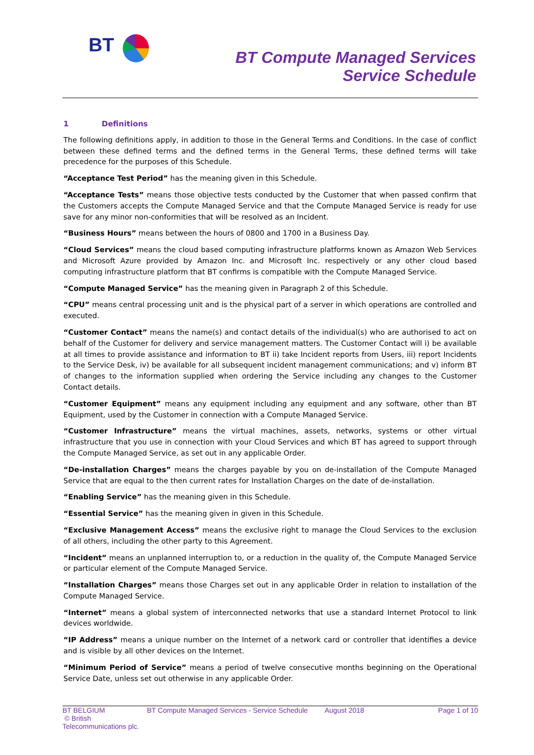BT
BT Compute Managed Services
Service Schedule
1 Definitions
The following definitions apply, in addition to those in the General Terms and Conditions. In the case of conflict between these defined terms and the defined terms in the General Terms, these defined terms will take precedence for the purposes of this Schedule.
“Acceptance Test Period” has the meaning given in this Schedule.
“Acceptance Tests” means those objective tests conducted by the Customer that when passed confirm that the Customers accepts the Compute Managed Service and that the Compute Managed Service is ready for use save for any minor non-conformities that will be resolved as an Incident.
“Business Hours” means between the hours of 0800 and 1700 in a Business Day.
“Cloud Services” means the cloud based computing infrastructure platforms known as Amazon Web Services and Microsoft Azure provided by Amazon Inc. and Microsoft Inc. respectively or any other cloud based computing infrastructure platform that BT confirms is compatible with the Compute Managed Service.
“Compute Managed Service” has the meaning given in Paragraph 2 of this Schedule.
“CPU” means central processing unit and is the physical part of a server in which operations are controlled and executed.
“Customer Contact” means the name(s) and contact details of the individual(s) who are authorised to act on behalf of the Customer for delivery and service management matters. The Customer Contact will i) be available at all times to provide assistance and information to BT ii) take Incident reports from Users, iii) report Incidents to the Service Desk, iv) be available for all subsequent incident management communications; and v) inform BT of changes to the information supplied when ordering the Service including any changes to the Customer Contact details.
“Customer Equipment” means any equipment including any equipment and any software, other than BT Equipment, used by the Customer in connection with a Compute Managed Service.
“Customer Infrastructure” means the virtual machines, assets, networks, systems or other virtual infrastructure that you use in connection with your Cloud Services and which BT has agreed to support through the Compute Managed Service, as set out in any applicable Order.
“De-installation Charges” means the charges payable by you on de-installation of the Compute Managed Service that are equal to the then current rates for Installation Charges on the date of de-installation.
“Enabling Service” has the meaning given in this Schedule.
“Essential Service” has the meaning given in given in this Schedule.
“Exclusive Management Access” means the exclusive right to manage the Cloud Services to the exclusion of all others, including the other party to this Agreement.
“Incident” means an unplanned interruption to, or a reduction in the quality of, the Compute Managed Service or particular element of the Compute Managed Service.
“Installation Charges” means those Charges set out in any applicable Order in relation to installation of the Compute Managed Service.
“Internet” means a global system of interconnected networks that use a standard Internet Protocol to link devices worldwide.
“IP Address” means a unique number on the Internet of a network card or controller that identifies a device and is visible by all other devices on the Internet.
“Minimum Period of Service” means a period of twelve consecutive months beginning on the Operational Service Date, unless set out otherwise in any applicable Order.
BT BELGIUM
© British Telecommunications plc.
BT Compute Managed Services - Service Schedule
August 2018 Page 1 of 10